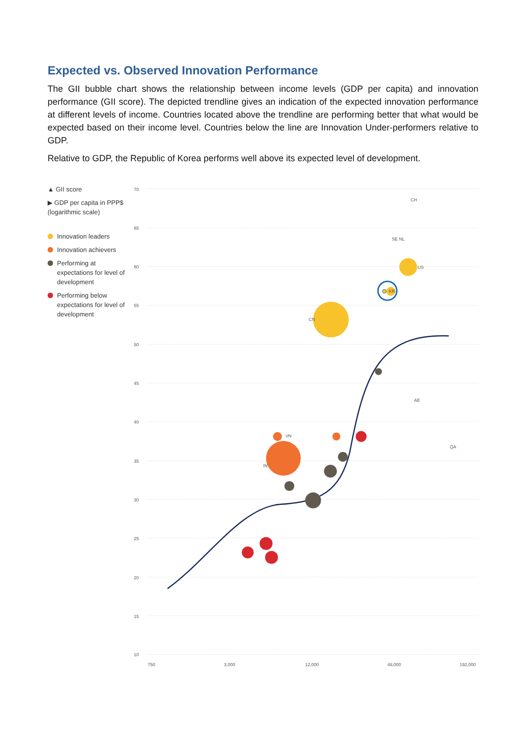Expected vs. Observed Innovation Performance
The GII bubble chart shows the relationship between income levels (GDP per capita) and innovation performance (GII score). The depicted trendline gives an indication of the expected innovation performance at different levels of income. Countries located above the trendline are performing better that what would be expected based on their income level. Countries below the line are Innovation Under-performers relative to GDP.
Relative to GDP, the Republic of Korea performs well above its expected level of development.
▲ GII score
▶ GDP per capita in PPP$ (logarithmic scale)
Innovation leaders
Innovation achievers
Performing at expectations for level of development
Performing below expectations for level of development
70
65
60
55
50
45
40
35
30
25
20
15
10
750
3,000
12,000
48,000
192,000
CH
SE NL
US
CN
KR
VN
IN
AE
QA